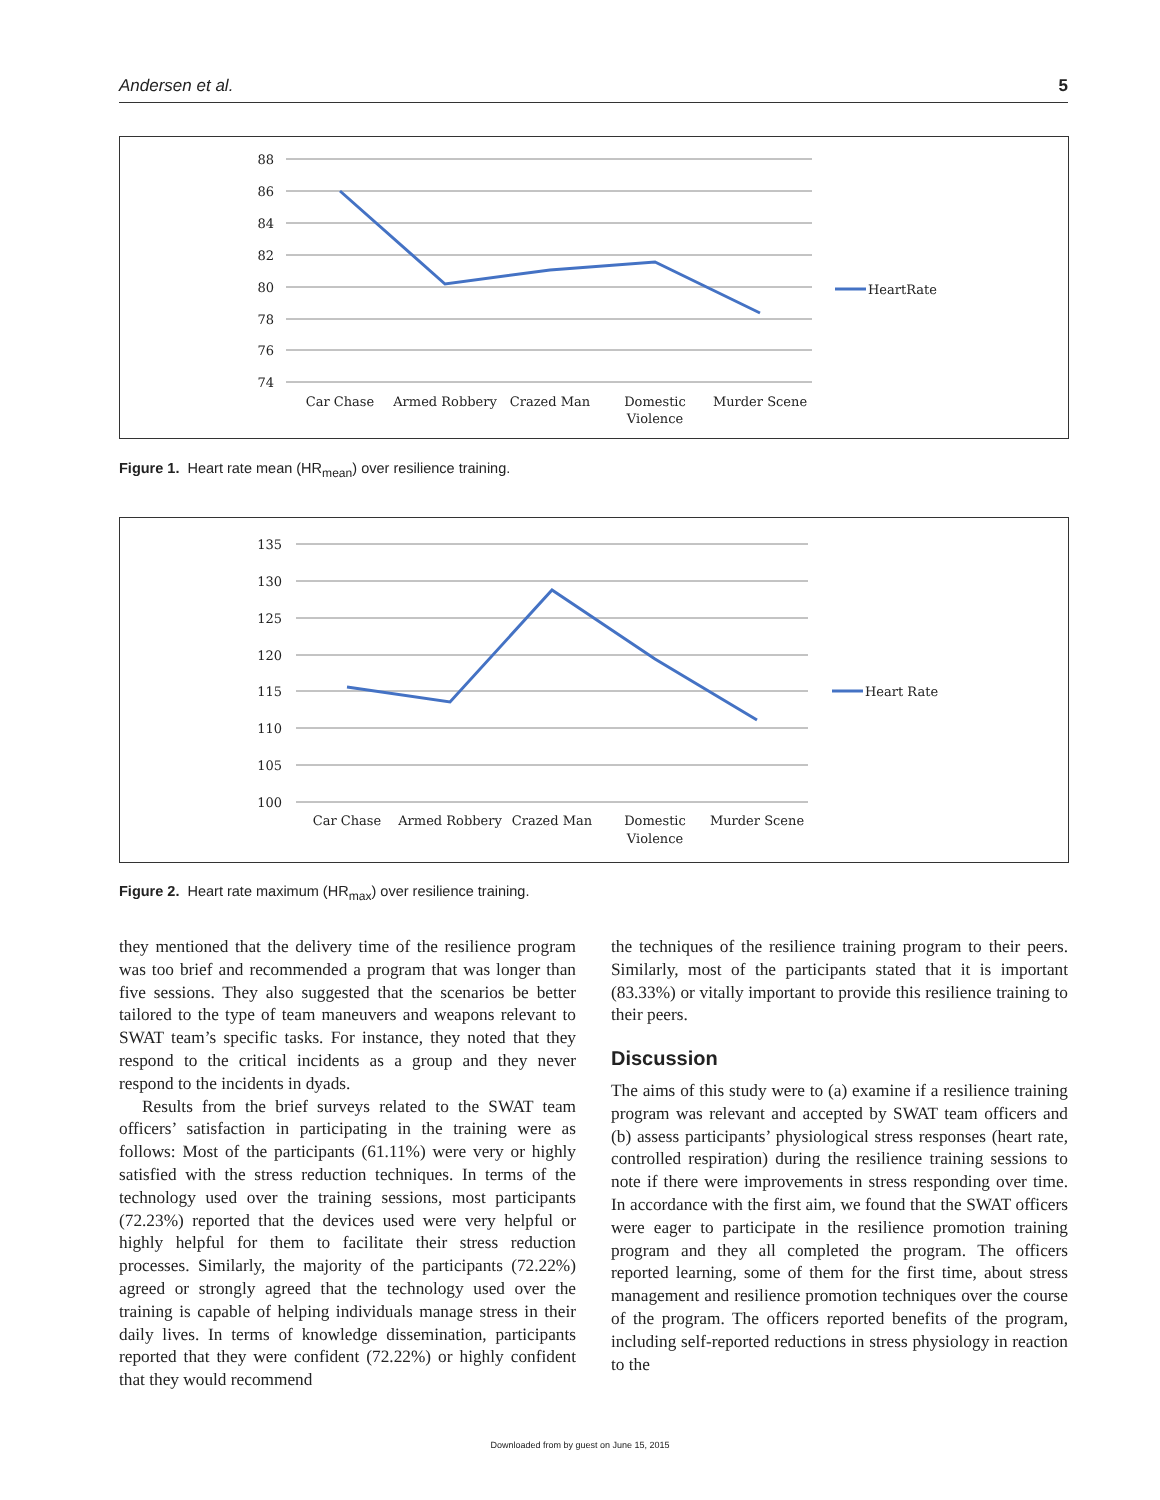Andersen et al. 5
88
86
84
82
80
78
76
74
Car Chase
Armed Robbery
Crazed Man
Domestic
Violence
Murder Scene
HeartRate
Figure 1. Heart rate mean (HR<sub>mean</sub>) over resilience training.
135
130
125
120
115
110
105
100
Car Chase
Armed Robbery
Crazed Man
Domestic
Violence
Murder Scene
Heart Rate
Figure 2. Heart rate maximum (HR<sub>max</sub>) over resilience training.
they mentioned that the delivery time of the resilience program was too brief and recommended a program that was longer than five sessions. They also suggested that the scenarios be better tailored to the type of team maneuvers and weapons relevant to SWAT team’s specific tasks. For instance, they noted that they respond to the critical incidents as a group and they never respond to the incidents in dyads.
Results from the brief surveys related to the SWAT team officers’ satisfaction in participating in the training were as follows: Most of the participants (61.11%) were very or highly satisfied with the stress reduction techniques. In terms of the technology used over the training sessions, most participants (72.23%) reported that the devices used were very helpful or highly helpful for them to facilitate their stress reduction processes. Similarly, the majority of the participants (72.22%) agreed or strongly agreed that the technology used over the training is capable of helping individuals manage stress in their daily lives. In terms of knowledge dissemination, participants reported that they were confident (72.22%) or highly confident that they would recommend
the techniques of the resilience training program to their peers. Similarly, most of the participants stated that it is important (83.33%) or vitally important to provide this resilience training to their peers.
Discussion
The aims of this study were to (a) examine if a resilience training program was relevant and accepted by SWAT team officers and (b) assess participants’ physiological stress responses (heart rate, controlled respiration) during the resilience training sessions to note if there were improvements in stress responding over time. In accordance with the first aim, we found that the SWAT officers were eager to participate in the resilience promotion training program and they all completed the program. The officers reported learning, some of them for the first time, about stress management and resilience promotion techniques over the course of the program. The officers reported benefits of the program, including self-reported reductions in stress physiology in reaction to the
Downloaded from by guest on June 15, 2015